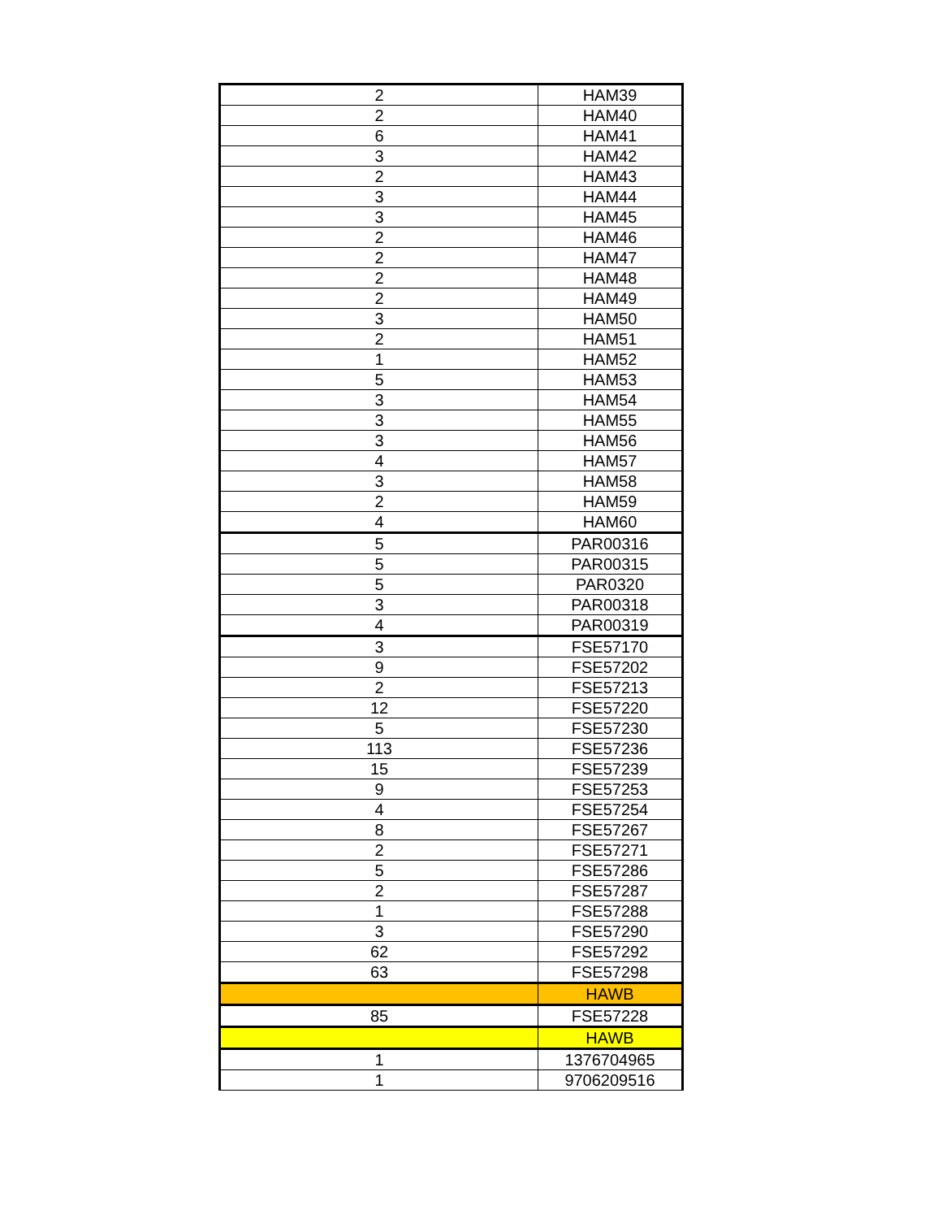| 2 | HAM39 |
| 2 | HAM40 |
| 6 | HAM41 |
| 3 | HAM42 |
| 2 | HAM43 |
| 3 | HAM44 |
| 3 | HAM45 |
| 2 | HAM46 |
| 2 | HAM47 |
| 2 | HAM48 |
| 2 | HAM49 |
| 3 | HAM50 |
| 2 | HAM51 |
| 1 | HAM52 |
| 5 | HAM53 |
| 3 | HAM54 |
| 3 | HAM55 |
| 3 | HAM56 |
| 4 | HAM57 |
| 3 | HAM58 |
| 2 | HAM59 |
| 4 | HAM60 |
| 5 | PAR00316 |
| 5 | PAR00315 |
| 5 | PAR0320 |
| 3 | PAR00318 |
| 4 | PAR00319 |
| 3 | FSE57170 |
| 9 | FSE57202 |
| 2 | FSE57213 |
| 12 | FSE57220 |
| 5 | FSE57230 |
| 113 | FSE57236 |
| 15 | FSE57239 |
| 9 | FSE57253 |
| 4 | FSE57254 |
| 8 | FSE57267 |
| 2 | FSE57271 |
| 5 | FSE57286 |
| 2 | FSE57287 |
| 1 | FSE57288 |
| 3 | FSE57290 |
| 62 | FSE57292 |
| 63 | FSE57298 |
| | HAWB |
| 85 | FSE57228 |
| | HAWB |
| 1 | 1376704965 |
| 1 | 9706209516 |